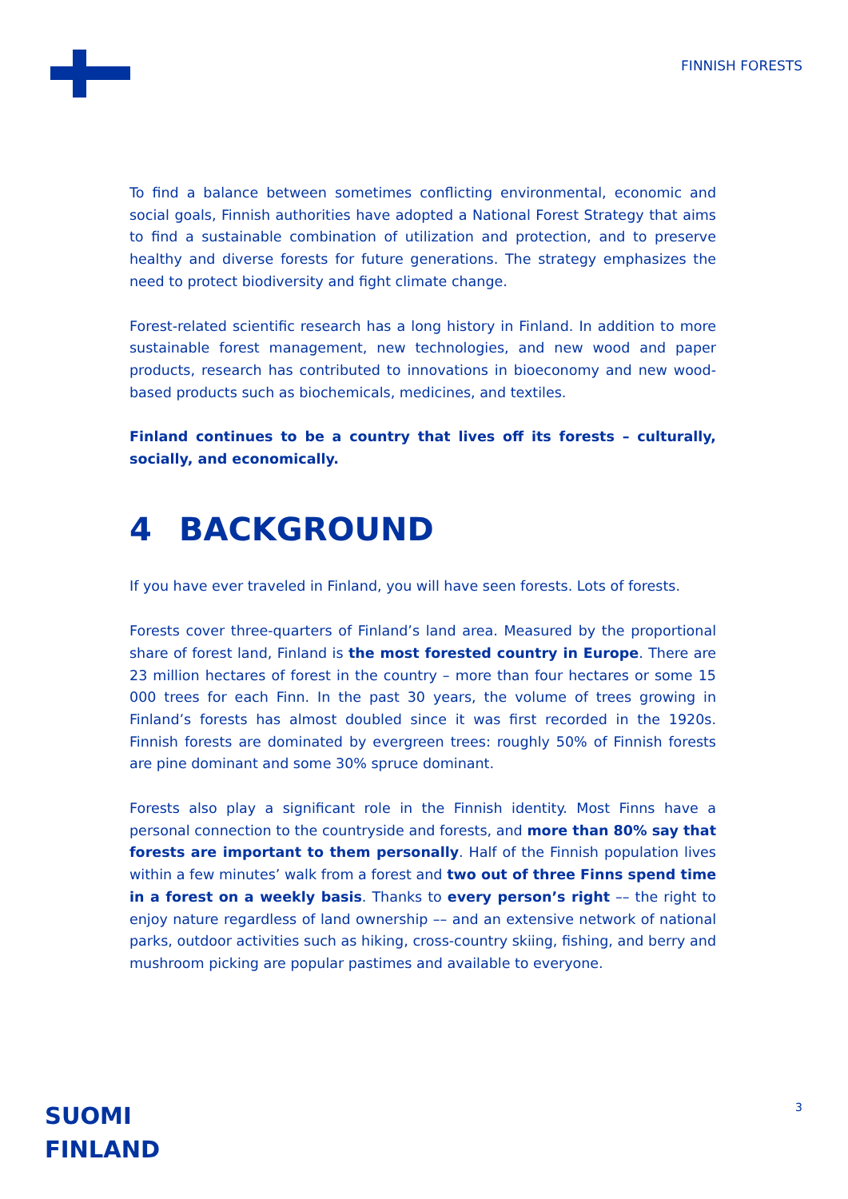FINNISH FORESTS
To find a balance between sometimes conflicting environmental, economic and social goals, Finnish authorities have adopted a National Forest Strategy that aims to find a sustainable combination of utilization and protection, and to preserve healthy and diverse forests for future generations. The strategy emphasizes the need to protect biodiversity and fight climate change.
Forest-related scientific research has a long history in Finland. In addition to more sustainable forest management, new technologies, and new wood and paper products, research has contributed to innovations in bioeconomy and new wood-based products such as biochemicals, medicines, and textiles.
Finland continues to be a country that lives off its forests – culturally, socially, and economically.
4 BACKGROUND
If you have ever traveled in Finland, you will have seen forests. Lots of forests.
Forests cover three-quarters of Finland’s land area. Measured by the proportional share of forest land, Finland is the most forested country in Europe. There are 23 million hectares of forest in the country – more than four hectares or some 15 000 trees for each Finn. In the past 30 years, the volume of trees growing in Finland’s forests has almost doubled since it was first recorded in the 1920s. Finnish forests are dominated by evergreen trees: roughly 50% of Finnish forests are pine dominant and some 30% spruce dominant.
Forests also play a significant role in the Finnish identity. Most Finns have a personal connection to the countryside and forests, and more than 80% say that forests are important to them personally. Half of the Finnish population lives within a few minutes’ walk from a forest and two out of three Finns spend time in a forest on a weekly basis. Thanks to every person’s right –– the right to enjoy nature regardless of land ownership –– and an extensive network of national parks, outdoor activities such as hiking, cross-country skiing, fishing, and berry and mushroom picking are popular pastimes and available to everyone.
SUOMI
FINLAND
3